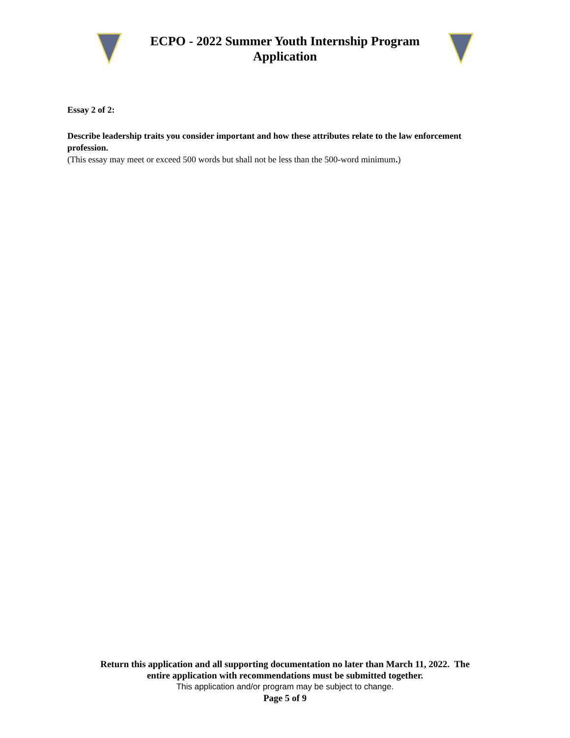ECPO - 2022 Summer Youth Internship Program
Application
Essay 2 of 2:
Describe leadership traits you consider important and how these attributes relate to the law enforcement profession.
(This essay may meet or exceed 500 words but shall not be less than the 500-word minimum.)
Return this application and all supporting documentation no later than March 11, 2022. The
entire application with recommendations must be submitted together.
This application and/or program may be subject to change.
Page 5 of 9